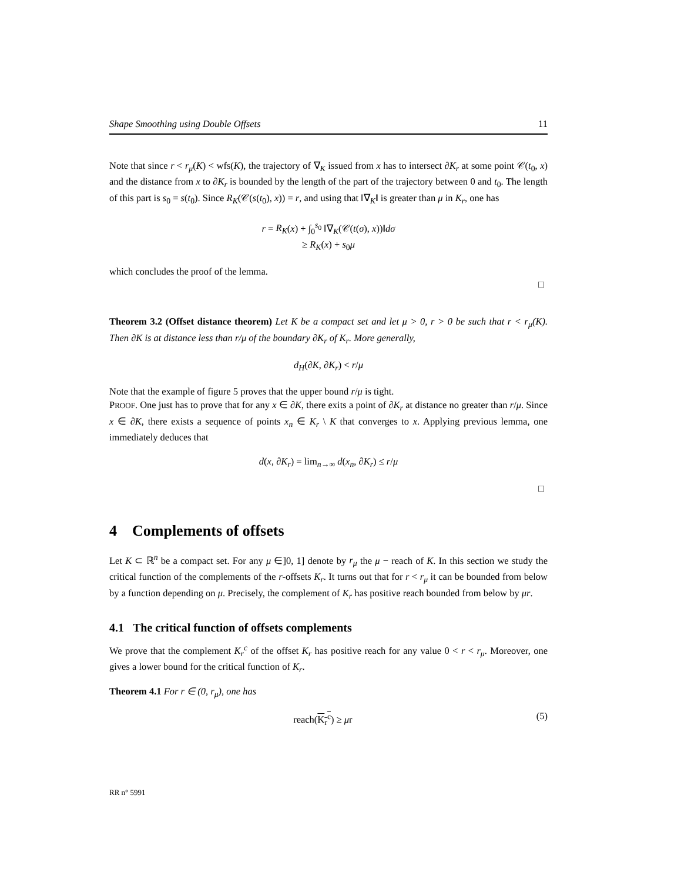Shape Smoothing using Double Offsets 11
Note that since r < r<sub>μ</sub>(K) < wfs(K), the trajectory of ∇<sub>K</sub> issued from x has to intersect ∂K<sub>r</sub> at some point 𝒞(t<sub>0</sub>, x) and the distance from x to ∂K<sub>r</sub> is bounded by the length of the part of the trajectory between 0 and t<sub>0</sub>. The length of this part is s<sub>0</sub> = s(t<sub>0</sub>). Since R<sub>K</sub>(𝒞(s(t<sub>0</sub>), x)) = r, and using that ‖∇<sub>K</sub>‖ is greater than μ in K<sub>r</sub>, one has
r = R<sub>K</sub>(x) + ∫<sub>0</sub><sup>s<sub>0</sub></sup> ‖∇<sub>K</sub>(𝒞(t(σ), x))‖dσ
≥ R<sub>K</sub>(x) + s<sub>0</sub>μ
which concludes the proof of the lemma.
□
Theorem 3.2 (Offset distance theorem) Let K be a compact set and let μ > 0, r > 0 be such that r < r<sub>μ</sub>(K). Then ∂K is at distance less than r/μ of the boundary ∂K<sub>r</sub> of K<sub>r</sub>. More generally,
d<sub>H</sub>(∂K, ∂K<sub>r</sub>) < r/μ
Note that the example of figure 5 proves that the upper bound r/μ is tight.
PROOF. One just has to prove that for any x ∈ ∂K, there exits a point of ∂K<sub>r</sub> at distance no greater than r/μ. Since x ∈ ∂K, there exists a sequence of points x<sub>n</sub> ∈ K<sub>r</sub> \ K that converges to x. Applying previous lemma, one immediately deduces that
d(x, ∂K<sub>r</sub>) = lim<sub>n→∞</sub> d(x<sub>n</sub>, ∂K<sub>r</sub>) ≤ r/μ
□
4 Complements of offsets
Let K ⊂ ℝ<sup>n</sup> be a compact set. For any μ ∈]0, 1] denote by r<sub>μ</sub> the μ − reach of K. In this section we study the critical function of the complements of the r-offsets K<sub>r</sub>. It turns out that for r < r<sub>μ</sub> it can be bounded from below by a function depending on μ. Precisely, the complement of K<sub>r</sub> has positive reach bounded from below by μr.
4.1 The critical function of offsets complements
We prove that the complement K<sub>r</sub><sup>c</sup> of the offset K<sub>r</sub> has positive reach for any value 0 < r < r<sub>μ</sub>. Moreover, one gives a lower bound for the critical function of K<sub>r</sub>.
Theorem 4.1 For r ∈ (0, r<sub>μ</sub>), one has
reach(K<sub>r</sub><sup>c</sup>) ≥ μr (5)
RR n° 5991